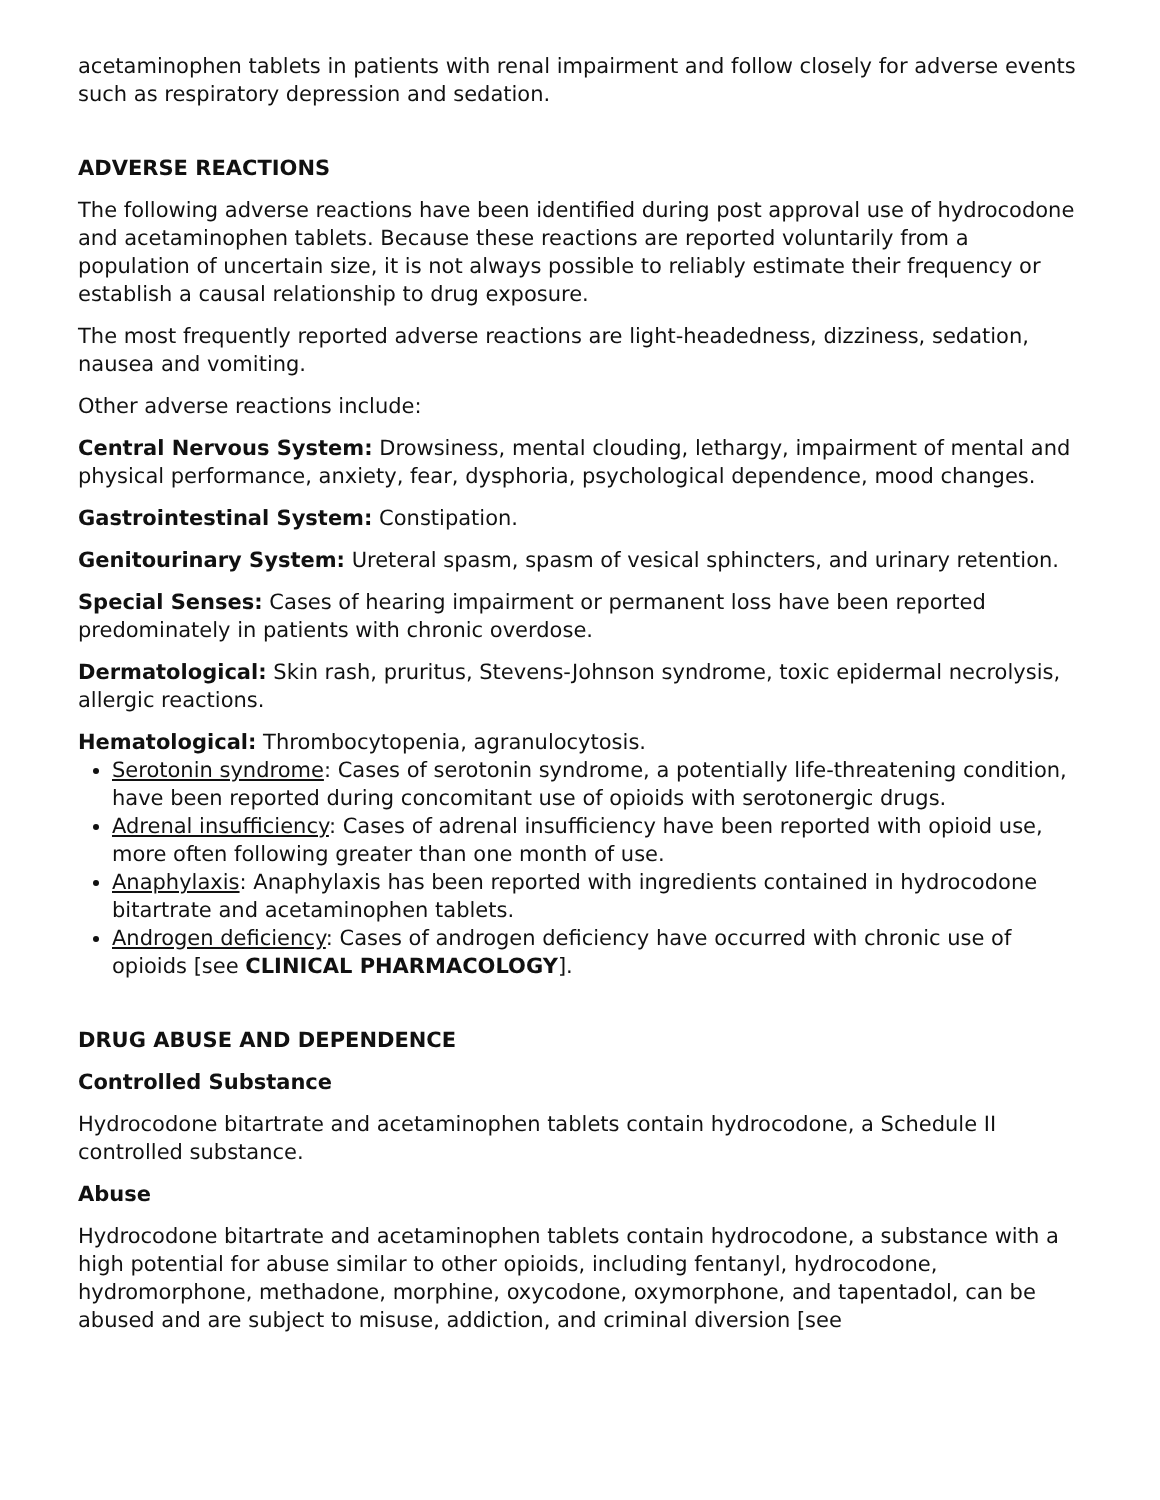acetaminophen tablets in patients with renal impairment and follow closely for adverse events such as respiratory depression and sedation.
ADVERSE REACTIONS
The following adverse reactions have been identified during post approval use of hydrocodone and acetaminophen tablets. Because these reactions are reported voluntarily from a population of uncertain size, it is not always possible to reliably estimate their frequency or establish a causal relationship to drug exposure.
The most frequently reported adverse reactions are light-headedness, dizziness, sedation, nausea and vomiting.
Other adverse reactions include:
Central Nervous System: Drowsiness, mental clouding, lethargy, impairment of mental and physical performance, anxiety, fear, dysphoria, psychological dependence, mood changes.
Gastrointestinal System: Constipation.
Genitourinary System: Ureteral spasm, spasm of vesical sphincters, and urinary retention.
Special Senses: Cases of hearing impairment or permanent loss have been reported predominately in patients with chronic overdose.
Dermatological: Skin rash, pruritus, Stevens-Johnson syndrome, toxic epidermal necrolysis, allergic reactions.
Hematological: Thrombocytopenia, agranulocytosis.
Serotonin syndrome: Cases of serotonin syndrome, a potentially life-threatening condition, have been reported during concomitant use of opioids with serotonergic drugs.
Adrenal insufficiency: Cases of adrenal insufficiency have been reported with opioid use, more often following greater than one month of use.
Anaphylaxis: Anaphylaxis has been reported with ingredients contained in hydrocodone bitartrate and acetaminophen tablets.
Androgen deficiency: Cases of androgen deficiency have occurred with chronic use of opioids [see CLINICAL PHARMACOLOGY].
DRUG ABUSE AND DEPENDENCE
Controlled Substance
Hydrocodone bitartrate and acetaminophen tablets contain hydrocodone, a Schedule II controlled substance.
Abuse
Hydrocodone bitartrate and acetaminophen tablets contain hydrocodone, a substance with a high potential for abuse similar to other opioids, including fentanyl, hydrocodone, hydromorphone, methadone, morphine, oxycodone, oxymorphone, and tapentadol, can be abused and are subject to misuse, addiction, and criminal diversion [see